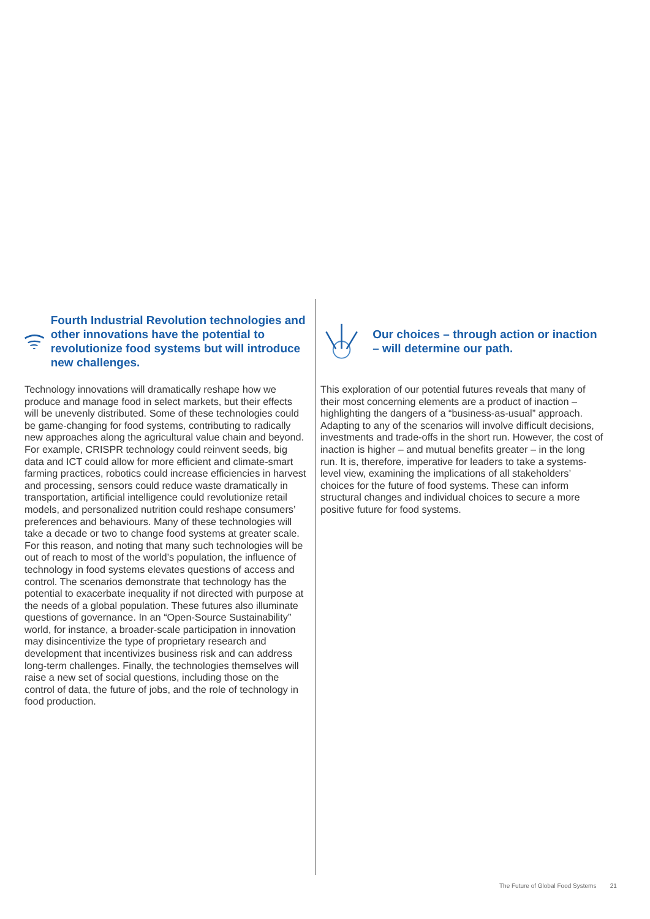Fourth Industrial Revolution technologies and other innovations have the potential to revolutionize food systems but will introduce new challenges.
Technology innovations will dramatically reshape how we produce and manage food in select markets, but their effects will be unevenly distributed. Some of these technologies could be game-changing for food systems, contributing to radically new approaches along the agricultural value chain and beyond. For example, CRISPR technology could reinvent seeds, big data and ICT could allow for more efficient and climate-smart farming practices, robotics could increase efficiencies in harvest and processing, sensors could reduce waste dramatically in transportation, artificial intelligence could revolutionize retail models, and personalized nutrition could reshape consumers’ preferences and behaviours. Many of these technologies will take a decade or two to change food systems at greater scale. For this reason, and noting that many such technologies will be out of reach to most of the world’s population, the influence of technology in food systems elevates questions of access and control. The scenarios demonstrate that technology has the potential to exacerbate inequality if not directed with purpose at the needs of a global population. These futures also illuminate questions of governance. In an “Open-Source Sustainability” world, for instance, a broader-scale participation in innovation may disincentivize the type of proprietary research and development that incentivizes business risk and can address long-term challenges. Finally, the technologies themselves will raise a new set of social questions, including those on the control of data, the future of jobs, and the role of technology in food production.
Our choices – through action or inaction – will determine our path.
This exploration of our potential futures reveals that many of their most concerning elements are a product of inaction – highlighting the dangers of a “business-as-usual” approach. Adapting to any of the scenarios will involve difficult decisions, investments and trade-offs in the short run. However, the cost of inaction is higher – and mutual benefits greater – in the long run. It is, therefore, imperative for leaders to take a systems-level view, examining the implications of all stakeholders’ choices for the future of food systems. These can inform structural changes and individual choices to secure a more positive future for food systems.
The Future of Global Food Systems 21